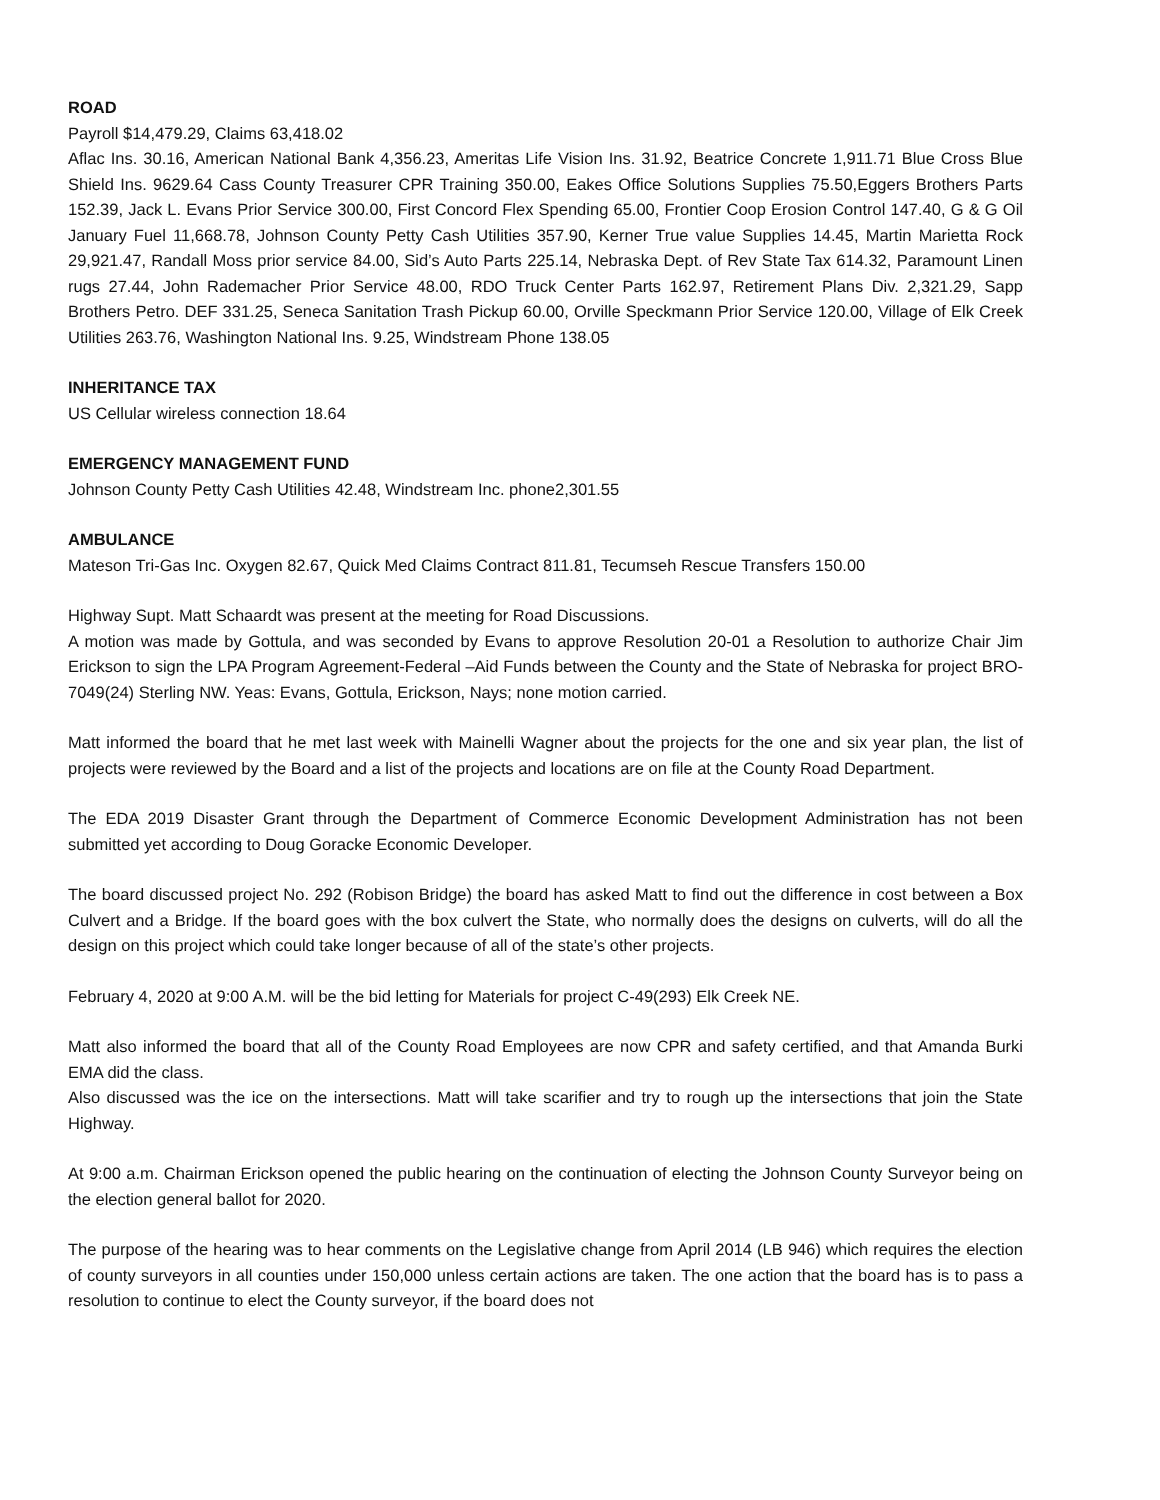ROAD
Payroll $14,479.29, Claims 63,418.02
Aflac Ins. 30.16, American National Bank 4,356.23, Ameritas Life Vision Ins. 31.92, Beatrice Concrete 1,911.71 Blue Cross Blue Shield Ins. 9629.64 Cass County Treasurer CPR Training 350.00, Eakes Office Solutions Supplies 75.50,Eggers Brothers Parts 152.39, Jack L. Evans Prior Service 300.00, First Concord Flex Spending 65.00, Frontier Coop Erosion Control 147.40, G & G Oil January Fuel 11,668.78, Johnson County Petty Cash Utilities 357.90, Kerner True value Supplies 14.45, Martin Marietta Rock 29,921.47, Randall Moss prior service 84.00, Sid’s Auto Parts 225.14, Nebraska Dept. of Rev State Tax 614.32, Paramount Linen rugs 27.44, John Rademacher Prior Service 48.00, RDO Truck Center Parts 162.97, Retirement Plans Div. 2,321.29, Sapp Brothers Petro. DEF 331.25, Seneca Sanitation Trash Pickup 60.00, Orville Speckmann Prior Service 120.00, Village of Elk Creek Utilities 263.76, Washington National Ins. 9.25, Windstream Phone 138.05
INHERITANCE TAX
US Cellular wireless connection 18.64
EMERGENCY MANAGEMENT FUND
Johnson County Petty Cash Utilities 42.48, Windstream Inc. phone2,301.55
AMBULANCE
Mateson Tri-Gas Inc. Oxygen 82.67, Quick Med Claims Contract 811.81, Tecumseh Rescue Transfers 150.00
Highway Supt. Matt Schaardt was present at the meeting for Road Discussions.
A motion was made by Gottula, and was seconded by Evans to approve Resolution 20-01 a Resolution to authorize Chair Jim Erickson to sign the LPA Program Agreement-Federal –Aid Funds between the County and the State of Nebraska for project BRO-7049(24) Sterling NW. Yeas: Evans, Gottula, Erickson, Nays; none motion carried.
Matt informed the board that he met last week with Mainelli Wagner about the projects for the one and six year plan, the list of projects were reviewed by the Board and a list of the projects and locations are on file at the County Road Department.
The EDA 2019 Disaster Grant through the Department of Commerce Economic Development Administration has not been submitted yet according to Doug Goracke Economic Developer.
The board discussed project No. 292 (Robison Bridge) the board has asked Matt to find out the difference in cost between a Box Culvert and a Bridge. If the board goes with the box culvert the State, who normally does the designs on culverts, will do all the design on this project which could take longer because of all of the state’s other projects.
February 4, 2020 at 9:00 A.M. will be the bid letting for Materials for project C-49(293) Elk Creek NE.
Matt also informed the board that all of the County Road Employees are now CPR and safety certified, and that Amanda Burki EMA did the class.
Also discussed was the ice on the intersections. Matt will take scarifier and try to rough up the intersections that join the State Highway.
At 9:00 a.m. Chairman Erickson opened the public hearing on the continuation of electing the Johnson County Surveyor being on the election general ballot for 2020.
The purpose of the hearing was to hear comments on the Legislative change from April 2014 (LB 946) which requires the election of county surveyors in all counties under 150,000 unless certain actions are taken. The one action that the board has is to pass a resolution to continue to elect the County surveyor, if the board does not